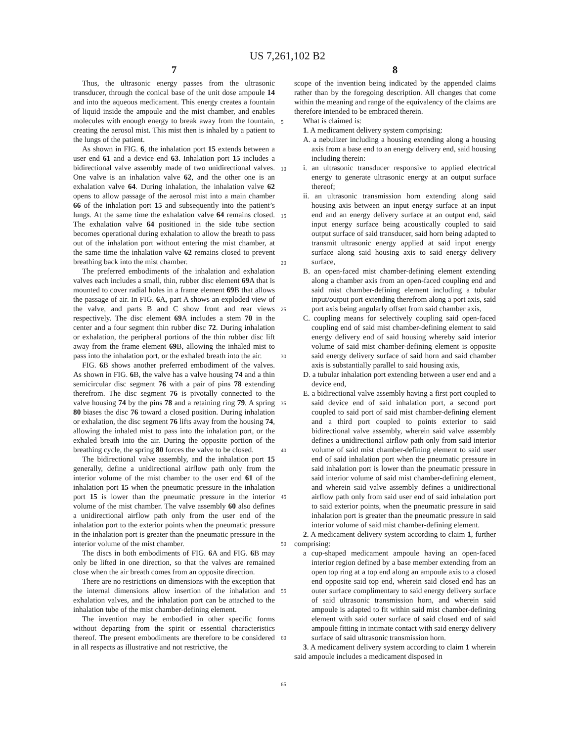US 7,261,102 B2
7
Thus, the ultrasonic energy passes from the ultrasonic transducer, through the conical base of the unit dose ampoule 14 and into the aqueous medicament. This energy creates a fountain of liquid inside the ampoule and the mist chamber, and enables molecules with enough energy to break away from the fountain, creating the aerosol mist. This mist then is inhaled by a patient to the lungs of the patient.
As shown in FIG. 6, the inhalation port 15 extends between a user end 61 and a device end 63. Inhalation port 15 includes a bidirectional valve assembly made of two unidirectional valves. One valve is an inhalation valve 62, and the other one is an exhalation valve 64. During inhalation, the inhalation valve 62 opens to allow passage of the aerosol mist into a main chamber 66 of the inhalation port 15 and subsequently into the patient’s lungs. At the same time the exhalation valve 64 remains closed. The exhalation valve 64 positioned in the side tube section becomes operational during exhalation to allow the breath to pass out of the inhalation port without entering the mist chamber, at the same time the inhalation valve 62 remains closed to prevent breathing back into the mist chamber.
The preferred embodiments of the inhalation and exhalation valves each includes a small, thin, rubber disc element 69 A that is mounted to cover radial holes in a frame element 69 B that allows the passage of air. In FIG. 6 A, part A shows an exploded view of the valve, and parts B and C show front and rear views respectively. The disc element 69 A includes a stem 70 in the center and a four segment thin rubber disc 72. During inhalation or exhalation, the peripheral portions of the thin rubber disc lift away from the frame element 69 B, allowing the inhaled mist to pass into the inhalation port, or the exhaled breath into the air.
FIG. 6 B shows another preferred embodiment of the valves. As shown in FIG. 6 B, the valve has a valve housing 74 and a thin semicircular disc segment 76 with a pair of pins 78 extending therefrom. The disc segment 76 is pivotally connected to the valve housing 74 by the pins 78 and a retaining ring 79. A spring 80 biases the disc 76 toward a closed position. During inhalation or exhalation, the disc segment 76 lifts away from the housing 74, allowing the inhaled mist to pass into the inhalation port, or the exhaled breath into the air. During the opposite portion of the breathing cycle, the spring 80 forces the valve to be closed.
The bidirectional valve assembly, and the inhalation port 15 generally, define a unidirectional airflow path only from the interior volume of the mist chamber to the user end 61 of the inhalation port 15 when the pneumatic pressure in the inhalation port 15 is lower than the pneumatic pressure in the interior volume of the mist chamber. The valve assembly 60 also defines a unidirectional airflow path only from the user end of the inhalation port to the exterior points when the pneumatic pressure in the inhalation port is greater than the pneumatic pressure in the interior volume of the mist chamber.
The discs in both embodiments of FIG. 6 A and FIG. 6 B may only be lifted in one direction, so that the valves are remained close when the air breath comes from an opposite direction.
There are no restrictions on dimensions with the exception that the internal dimensions allow insertion of the inhalation and exhalation valves, and the inhalation port can be attached to the inhalation tube of the mist chamber-defining element.
The invention may be embodied in other specific forms without departing from the spirit or essential characteristics thereof. The present embodiments are therefore to be considered in all respects as illustrative and not restrictive, the
8
scope of the invention being indicated by the appended claims rather than by the foregoing description. All changes that come within the meaning and range of the equivalency of the claims are therefore intended to be embraced therein.
What is claimed is:
1. A medicament delivery system comprising:
A. a nebulizer including a housing extending along a housing axis from a base end to an energy delivery end, said housing including therein:
i. an ultrasonic transducer responsive to applied electrical energy to generate ultrasonic energy at an output surface thereof;
ii. an ultrasonic transmission horn extending along said housing axis between an input energy surface at an input end and an energy delivery surface at an output end, said input energy surface being acoustically coupled to said output surface of said transducer, said horn being adapted to transmit ultrasonic energy applied at said input energy surface along said housing axis to said energy delivery surface,
B. an open-faced mist chamber-defining element extending along a chamber axis from an open-faced coupling end and said mist chamber-defining element including a tubular input/output port extending therefrom along a port axis, said port axis being angularly offset from said chamber axis,
C. coupling means for selectively coupling said open-faced coupling end of said mist chamber-defining element to said energy delivery end of said housing whereby said interior volume of said mist chamber-defining element is opposite said energy delivery surface of said horn and said chamber axis is substantially parallel to said housing axis,
D. a tubular inhalation port extending between a user end and a device end,
E. a bidirectional valve assembly having a first port coupled to said device end of said inhalation port, a second port coupled to said port of said mist chamber-defining element and a third port coupled to points exterior to said bidirectional valve assembly, wherein said valve assembly defines a unidirectional airflow path only from said interior volume of said mist chamber-defining element to said user end of said inhalation port when the pneumatic pressure in said inhalation port is lower than the pneumatic pressure in said interior volume of said mist chamber-defining element, and wherein said valve assembly defines a unidirectional airflow path only from said user end of said inhalation port to said exterior points, when the pneumatic pressure in said inhalation port is greater than the pneumatic pressure in said interior volume of said mist chamber-defining element.
2. A medicament delivery system according to claim 1, further comprising:
a cup-shaped medicament ampoule having an open-faced interior region defined by a base member extending from an open top ring at a top end along an ampoule axis to a closed end opposite said top end, wherein said closed end has an outer surface complimentary to said energy delivery surface of said ultrasonic transmission horn, and wherein said ampoule is adapted to fit within said mist chamber-defining element with said outer surface of said closed end of said ampoule fitting in intimate contact with said energy delivery surface of said ultrasonic transmission horn.
3. A medicament delivery system according to claim 1 wherein said ampoule includes a medicament disposed in
5
10
15
20
25
30
35
40
45
50
55
60
65